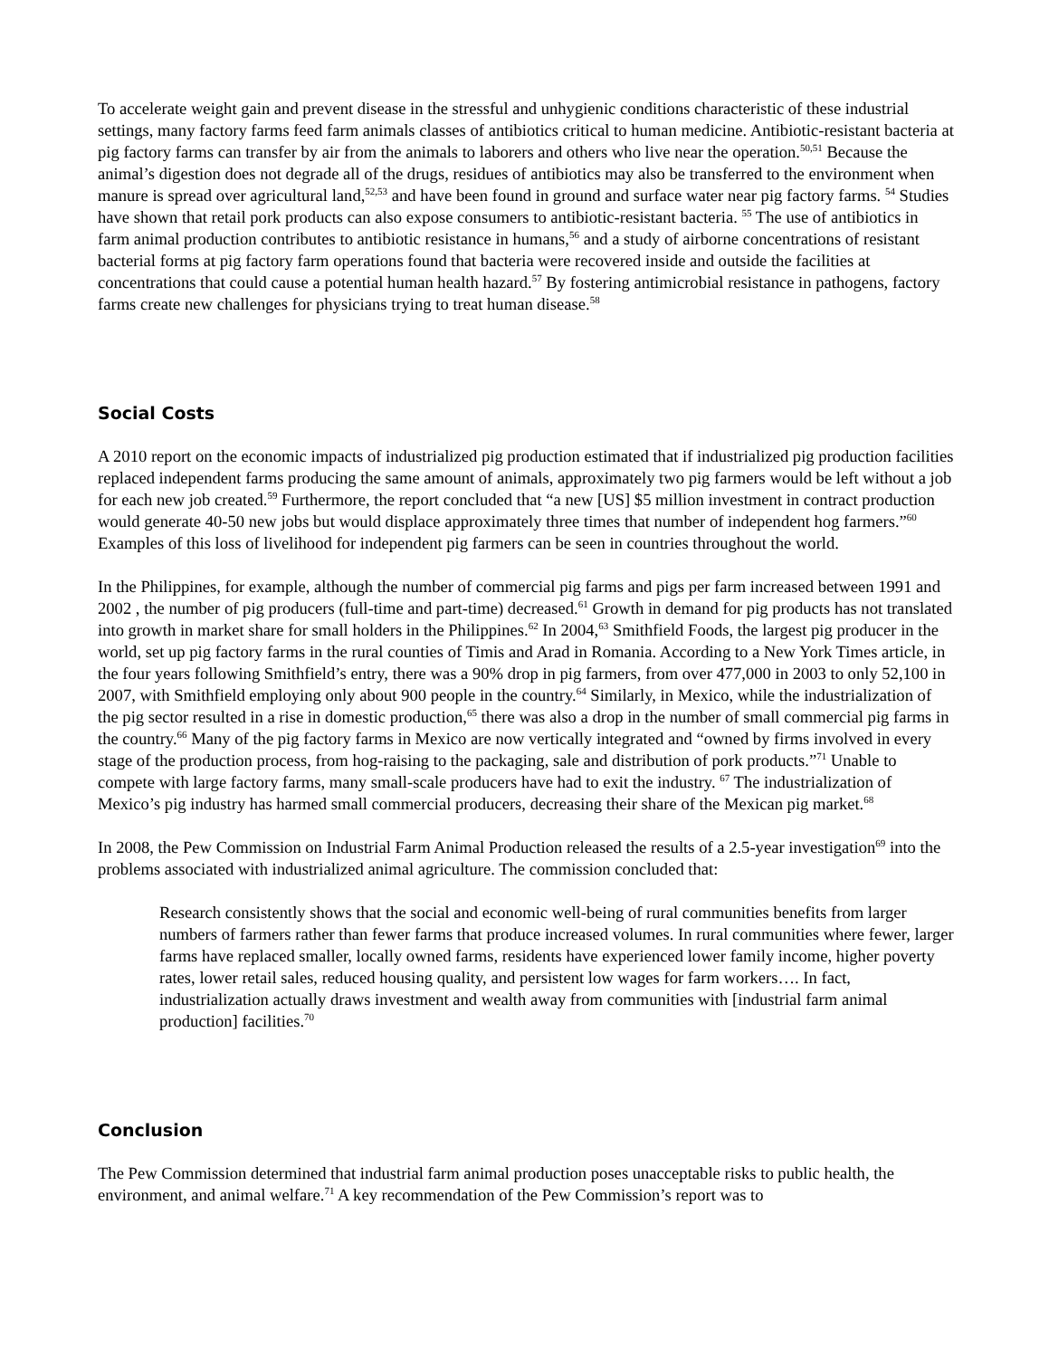To accelerate weight gain and prevent disease in the stressful and unhygienic conditions characteristic of these industrial settings, many factory farms feed farm animals classes of antibiotics critical to human medicine. Antibiotic-resistant bacteria at pig factory farms can transfer by air from the animals to laborers and others who live near the operation.<sup>50,51</sup> Because the animal’s digestion does not degrade all of the drugs, residues of antibiotics may also be transferred to the environment when manure is spread over agricultural land,<sup>52,53</sup> and have been found in ground and surface water near pig factory farms. <sup>54</sup> Studies have shown that retail pork products can also expose consumers to antibiotic-resistant bacteria. <sup>55</sup> The use of antibiotics in farm animal production contributes to antibiotic resistance in humans,<sup>56</sup> and a study of airborne concentrations of resistant bacterial forms at pig factory farm operations found that bacteria were recovered inside and outside the facilities at concentrations that could cause a potential human health hazard.<sup>57</sup> By fostering antimicrobial resistance in pathogens, factory farms create new challenges for physicians trying to treat human disease.<sup>58</sup>
Social Costs
A 2010 report on the economic impacts of industrialized pig production estimated that if industrialized pig production facilities replaced independent farms producing the same amount of animals, approximately two pig farmers would be left without a job for each new job created.<sup>59</sup> Furthermore, the report concluded that “a new [US] $5 million investment in contract production would generate 40-50 new jobs but would displace approximately three times that number of independent hog farmers.”<sup>60</sup> Examples of this loss of livelihood for independent pig farmers can be seen in countries throughout the world.
In the Philippines, for example, although the number of commercial pig farms and pigs per farm increased between 1991 and 2002 , the number of pig producers (full-time and part-time) decreased.<sup>61</sup> Growth in demand for pig products has not translated into growth in market share for small holders in the Philippines.<sup>62</sup> In 2004,<sup>63</sup> Smithfield Foods, the largest pig producer in the world, set up pig factory farms in the rural counties of Timis and Arad in Romania. According to a New York Times article, in the four years following Smithfield’s entry, there was a 90% drop in pig farmers, from over 477,000 in 2003 to only 52,100 in 2007, with Smithfield employing only about 900 people in the country.<sup>64</sup> Similarly, in Mexico, while the industrialization of the pig sector resulted in a rise in domestic production,<sup>65</sup> there was also a drop in the number of small commercial pig farms in the country.<sup>66</sup> Many of the pig factory farms in Mexico are now vertically integrated and “owned by firms involved in every stage of the production process, from hog-raising to the packaging, sale and distribution of pork products.”<sup>71</sup> Unable to compete with large factory farms, many small-scale producers have had to exit the industry. <sup>67</sup> The industrialization of Mexico’s pig industry has harmed small commercial producers, decreasing their share of the Mexican pig market.<sup>68</sup>
In 2008, the Pew Commission on Industrial Farm Animal Production released the results of a 2.5-year investigation<sup>69</sup> into the problems associated with industrialized animal agriculture. The commission concluded that:
Research consistently shows that the social and economic well-being of rural communities benefits from larger numbers of farmers rather than fewer farms that produce increased volumes. In rural communities where fewer, larger farms have replaced smaller, locally owned farms, residents have experienced lower family income, higher poverty rates, lower retail sales, reduced housing quality, and persistent low wages for farm workers…. In fact, industrialization actually draws investment and wealth away from communities with [industrial farm animal production] facilities.<sup>70</sup>
Conclusion
The Pew Commission determined that industrial farm animal production poses unacceptable risks to public health, the environment, and animal welfare.<sup>71</sup> A key recommendation of the Pew Commission’s report was to